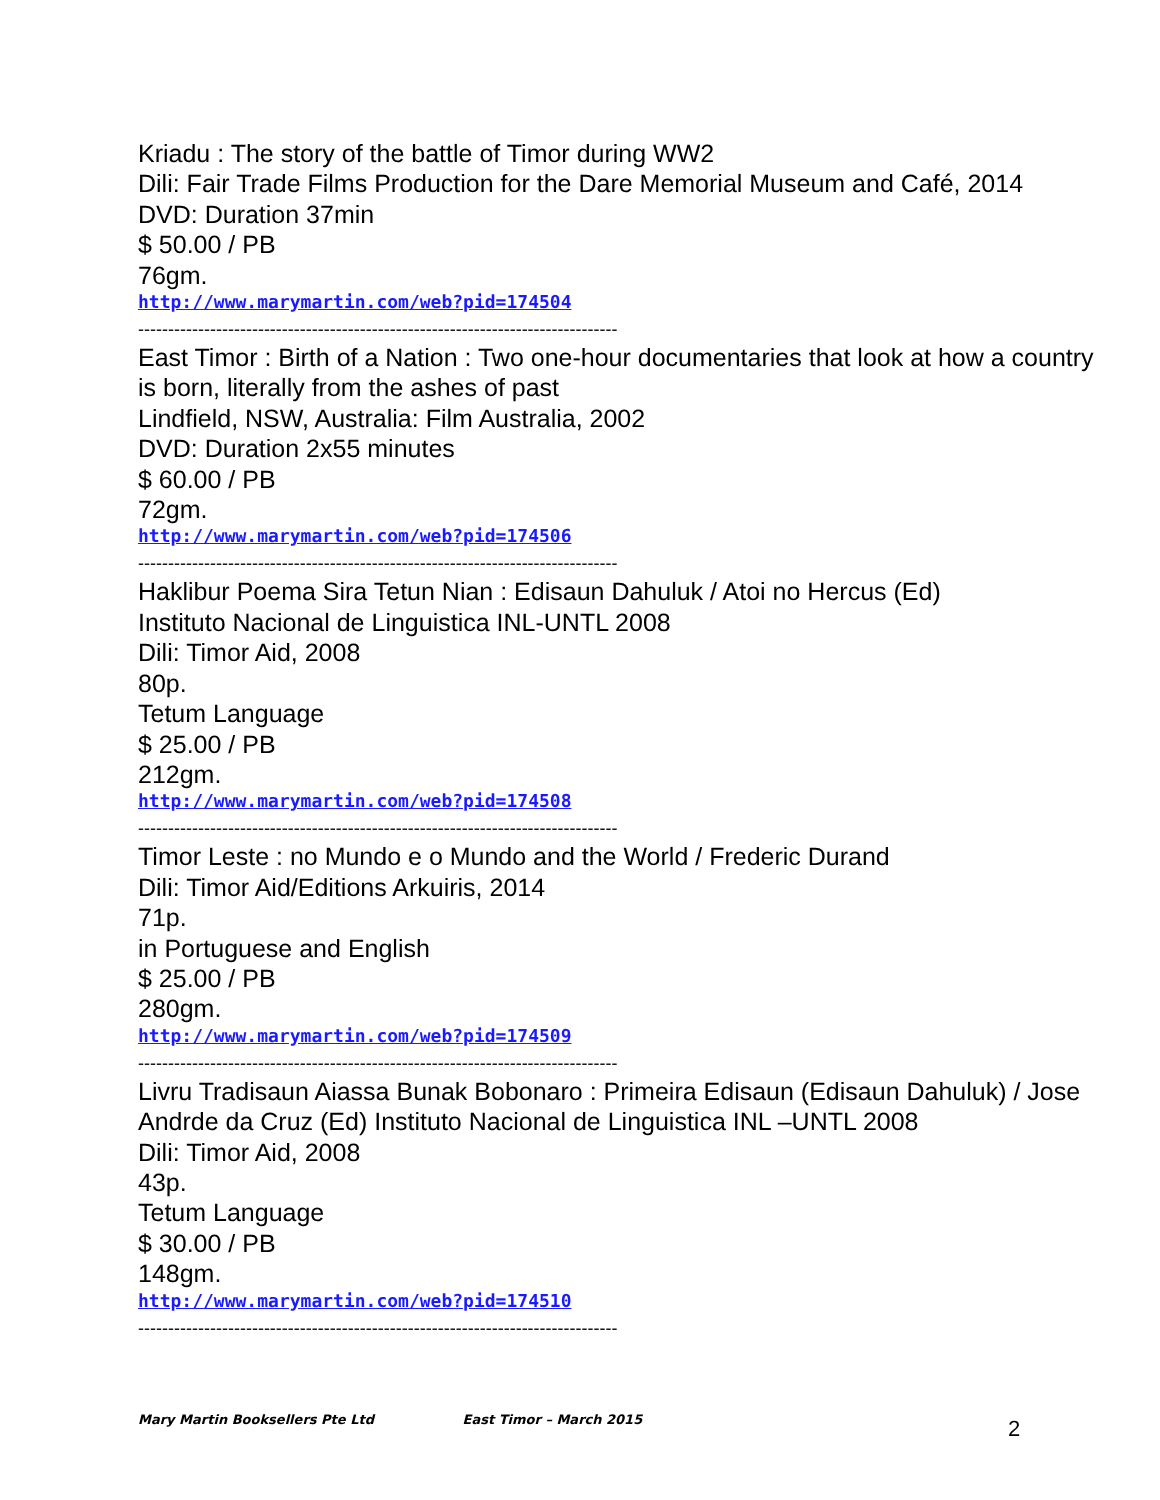Kriadu : The story of the battle of Timor during WW2
Dili: Fair Trade Films Production for the Dare Memorial Museum and Café, 2014
DVD: Duration 37min
$ 50.00 / PB
76gm.
http://www.marymartin.com/web?pid=174504
--------------------------------------------------------------------------------
East Timor : Birth of a Nation : Two one-hour documentaries that look at how a country is born, literally from the ashes of past
Lindfield, NSW, Australia: Film Australia, 2002
DVD: Duration 2x55 minutes
$ 60.00 / PB
72gm.
http://www.marymartin.com/web?pid=174506
--------------------------------------------------------------------------------
Haklibur Poema Sira Tetun Nian : Edisaun Dahuluk / Atoi no Hercus (Ed)
Instituto Nacional de Linguistica INL-UNTL 2008
Dili: Timor Aid, 2008
80p.
Tetum Language
$ 25.00 / PB
212gm.
http://www.marymartin.com/web?pid=174508
--------------------------------------------------------------------------------
Timor Leste : no Mundo e o Mundo and the World / Frederic Durand
Dili: Timor Aid/Editions Arkuiris, 2014
71p.
in Portuguese and English
$ 25.00 / PB
280gm.
http://www.marymartin.com/web?pid=174509
--------------------------------------------------------------------------------
Livru Tradisaun Aiassa Bunak Bobonaro : Primeira Edisaun (Edisaun Dahuluk) / Jose Andrde da Cruz (Ed) Instituto Nacional de Linguistica INL –UNTL 2008
Dili: Timor Aid, 2008
43p.
Tetum Language
$ 30.00 / PB
148gm.
http://www.marymartin.com/web?pid=174510
--------------------------------------------------------------------------------
Mary Martin Booksellers Pte Ltd East Timor – March 2015 2